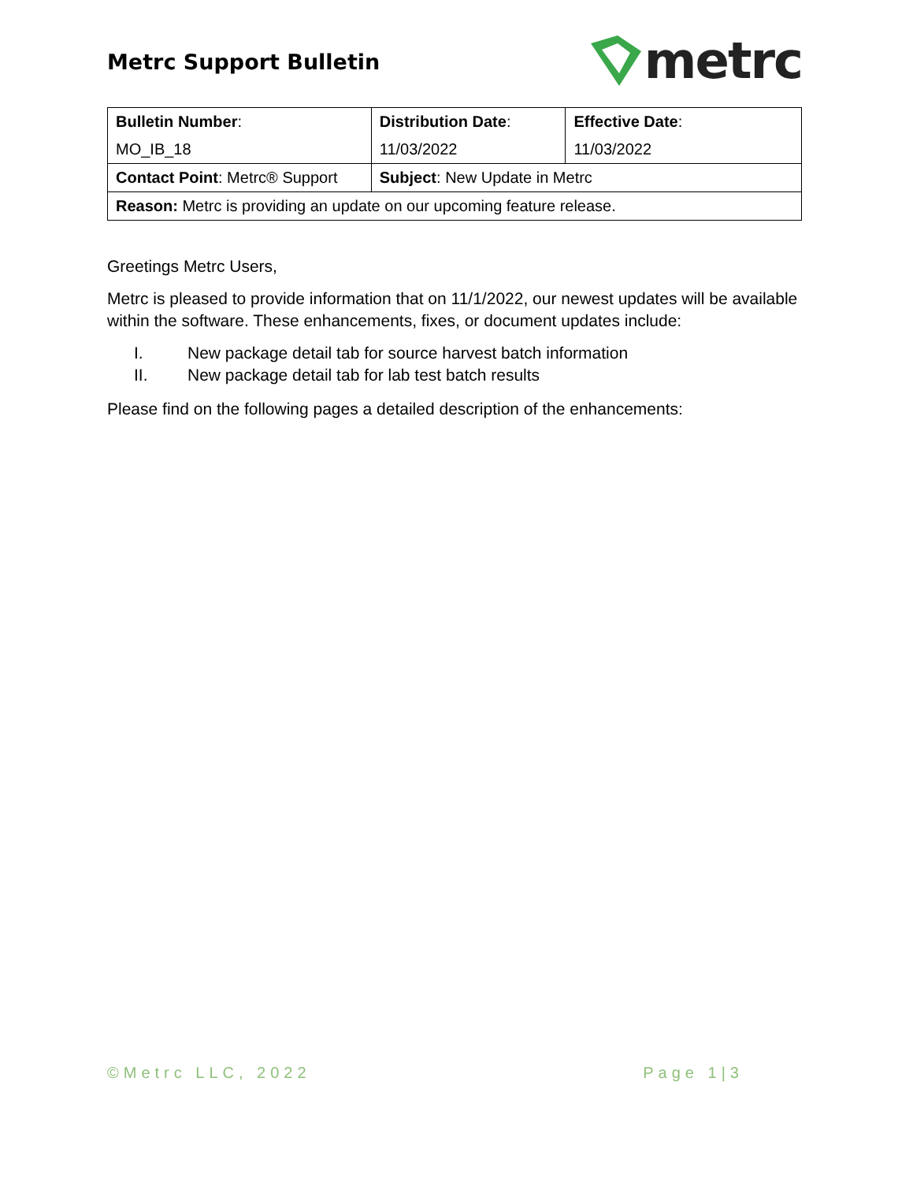Metrc Support Bulletin
metrc
| Bulletin Number : MO_IB_18 | Distribution Date : 11/03/2022 | Effective Date : 11/03/2022 |
| Contact Point : Metrc® Support | Subject : New Update in Metrc | |
| Reason: Metrc is providing an update on our upcoming feature release. | | |
Greetings Metrc Users,
Metrc is pleased to provide information that on 11/1/2022, our newest updates will be available within the software. These enhancements, fixes, or document updates include:
I. New package detail tab for source harvest batch information
II. New package detail tab for lab test batch results
Please find on the following pages a detailed description of the enhancements:
©Metrc LLC, 2022 Page 1|3